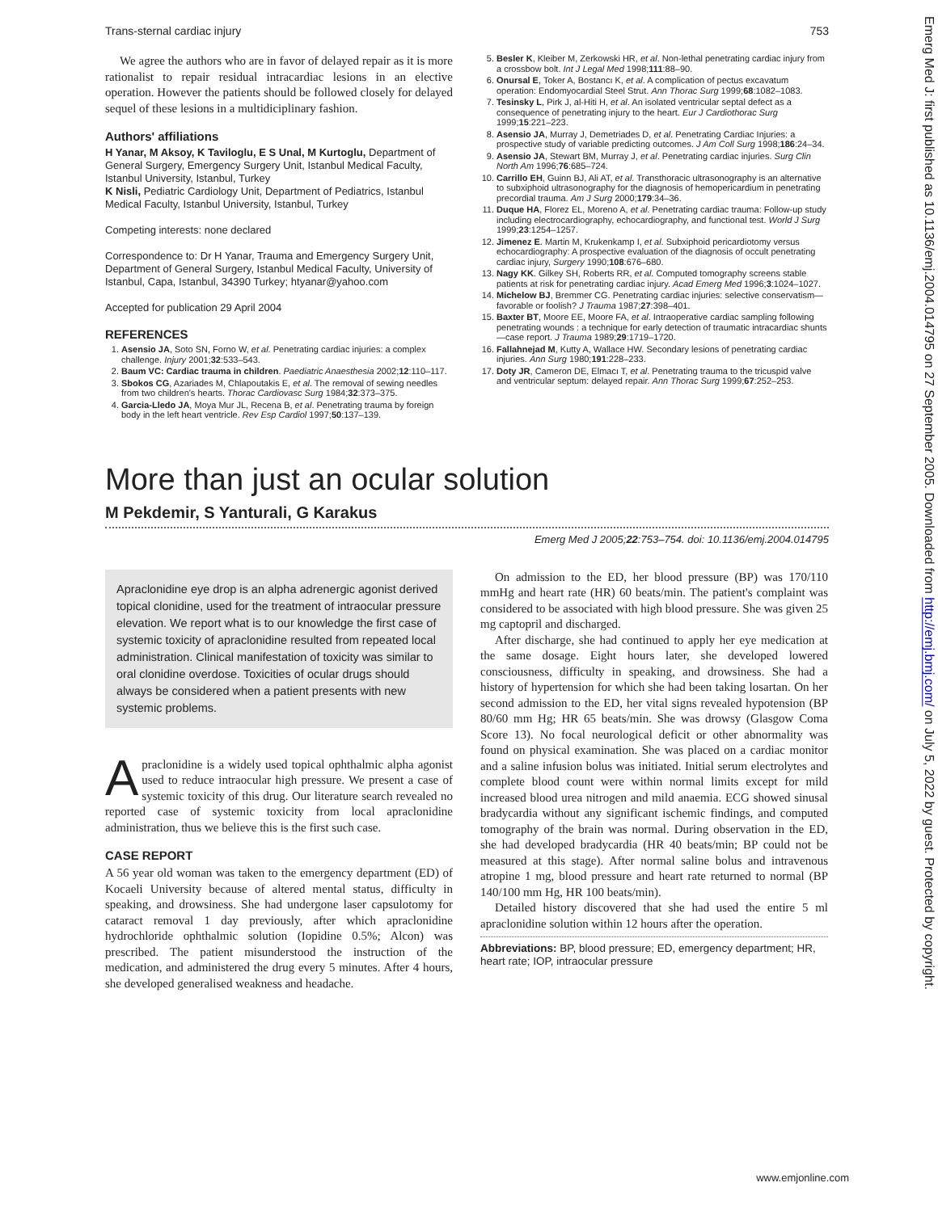Trans-sternal cardiac injury 753
We agree the authors who are in favor of delayed repair as it is more rationalist to repair residual intracardiac lesions in an elective operation. However the patients should be followed closely for delayed sequel of these lesions in a multidiciplinary fashion.
Authors' affiliations
H Yanar, M Aksoy, K Taviloglu, E S Unal, M Kurtoglu, Department of General Surgery, Emergency Surgery Unit, Istanbul Medical Faculty, Istanbul University, Istanbul, Turkey
K Nisli, Pediatric Cardiology Unit, Department of Pediatrics, Istanbul Medical Faculty, Istanbul University, Istanbul, Turkey
Competing interests: none declared
Correspondence to: Dr H Yanar, Trauma and Emergency Surgery Unit, Department of General Surgery, Istanbul Medical Faculty, University of Istanbul, Capa, Istanbul, 34390 Turkey; htyanar@yahoo.com
Accepted for publication 29 April 2004
REFERENCES
1. Asensio JA, Soto SN, Forno W, et al. Penetrating cardiac injuries: a complex challenge. Injury 2001;32:533–543.
2. Baum VC: Cardiac trauma in children. Paediatric Anaesthesia 2002;12:110–117.
3. Sbokos CG, Azariades M, Chlapoutakis E, et al. The removal of sewing needles from two children's hearts. Thorac Cardiovasc Surg 1984;32:373–375.
4. Garcia-Lledo JA, Moya Mur JL, Recena B, et al. Penetrating trauma by foreign body in the left heart ventricle. Rev Esp Cardiol 1997;50:137–139.
5. Besler K, Kleiber M, Zerkowski HR, et al. Non-lethal penetrating cardiac injury from a crossbow bolt. Int J Legal Med 1998;111:88–90.
6. Onursal E, Toker A, Bostancı K, et al. A complication of pectus excavatum operation: Endomyocardial Steel Strut. Ann Thorac Surg 1999;68:1082–1083.
7. Tesinsky L, Pirk J, al-Hiti H, et al. An isolated ventricular septal defect as a consequence of penetrating injury to the heart. Eur J Cardiothorac Surg 1999;15:221–223.
8. Asensio JA, Murray J, Demetriades D, et al. Penetrating Cardiac Injuries: a prospective study of variable predicting outcomes. J Am Coll Surg 1998;186:24–34.
9. Asensio JA, Stewart BM, Murray J, et al. Penetrating cardiac injuries. Surg Clin North Am 1996;76:685–724.
10. Carrillo EH, Guinn BJ, Ali AT, et al. Transthoracic ultrasonography is an alternative to subxiphoid ultrasonography for the diagnosis of hemopericardium in penetrating precordial trauma. Am J Surg 2000;179:34–36.
11. Duque HA, Florez EL, Moreno A, et al. Penetrating cardiac trauma: Follow-up study including electrocardiography, echocardiography, and functional test. World J Surg 1999;23:1254–1257.
12. Jimenez E. Martin M, Krukenkamp I, et al. Subxiphoid pericardiotomy versus echocardiography: A prospective evaluation of the diagnosis of occult penetrating cardiac injury, Surgery 1990;108:676–680.
13. Nagy KK. Gilkey SH, Roberts RR, et al. Computed tomography screens stable patients at risk for penetrating cardiac injury. Acad Emerg Med 1996;3:1024–1027.
14. Michelow BJ, Bremmer CG. Penetrating cardiac injuries: selective conservatism—favorable or foolish? J Trauma 1987;27:398–401.
15. Baxter BT, Moore EE, Moore FA, et al. Intraoperative cardiac sampling following penetrating wounds : a technique for early detection of traumatic intracardiac shunts—case report. J Trauma 1989;29:1719–1720.
16. Fallahnejad M, Kutty A, Wallace HW. Secondary lesions of penetrating cardiac injuries. Ann Surg 1980;191:228–233.
17. Doty JR, Cameron DE, Elmacı T, et al. Penetrating trauma to the tricuspid valve and ventricular septum: delayed repair. Ann Thorac Surg 1999;67:252–253.
More than just an ocular solution
M Pekdemir, S Yanturali, G Karakus
Emerg Med J 2005;22:753–754. doi: 10.1136/emj.2004.014795
Apraclonidine eye drop is an alpha adrenergic agonist derived topical clonidine, used for the treatment of intraocular pressure elevation. We report what is to our knowledge the first case of systemic toxicity of apraclonidine resulted from repeated local administration. Clinical manifestation of toxicity was similar to oral clonidine overdose. Toxicities of ocular drugs should always be considered when a patient presents with new systemic problems.
Apraclonidine is a widely used topical ophthalmic alpha agonist used to reduce intraocular high pressure. We present a case of systemic toxicity of this drug. Our literature search revealed no reported case of systemic toxicity from local apraclonidine administration, thus we believe this is the first such case.
CASE REPORT
A 56 year old woman was taken to the emergency department (ED) of Kocaeli University because of altered mental status, difficulty in speaking, and drowsiness. She had undergone laser capsulotomy for cataract removal 1 day previously, after which apraclonidine hydrochloride ophthalmic solution (Iopidine 0.5%; Alcon) was prescribed. The patient misunderstood the instruction of the medication, and administered the drug every 5 minutes. After 4 hours, she developed generalised weakness and headache.
On admission to the ED, her blood pressure (BP) was 170/110 mmHg and heart rate (HR) 60 beats/min. The patient's complaint was considered to be associated with high blood pressure. She was given 25 mg captopril and discharged.
After discharge, she had continued to apply her eye medication at the same dosage. Eight hours later, she developed lowered consciousness, difficulty in speaking, and drowsiness. She had a history of hypertension for which she had been taking losartan. On her second admission to the ED, her vital signs revealed hypotension (BP 80/60 mm Hg; HR 65 beats/min. She was drowsy (Glasgow Coma Score 13). No focal neurological deficit or other abnormality was found on physical examination. She was placed on a cardiac monitor and a saline infusion bolus was initiated. Initial serum electrolytes and complete blood count were within normal limits except for mild increased blood urea nitrogen and mild anaemia. ECG showed sinusal bradycardia without any significant ischemic findings, and computed tomography of the brain was normal. During observation in the ED, she had developed bradycardia (HR 40 beats/min; BP could not be measured at this stage). After normal saline bolus and intravenous atropine 1 mg, blood pressure and heart rate returned to normal (BP 140/100 mm Hg, HR 100 beats/min).
Detailed history discovered that she had used the entire 5 ml apraclonidine solution within 12 hours after the operation.
Abbreviations: BP, blood pressure; ED, emergency department; HR, heart rate; IOP, intraocular pressure
Emerg Med J: first published as 10.1136/emj.2004.014795 on 27 September 2005. Downloaded from http://emj.bmj.com/ on July 5, 2022 by guest. Protected by copyright.
www.emjonline.com